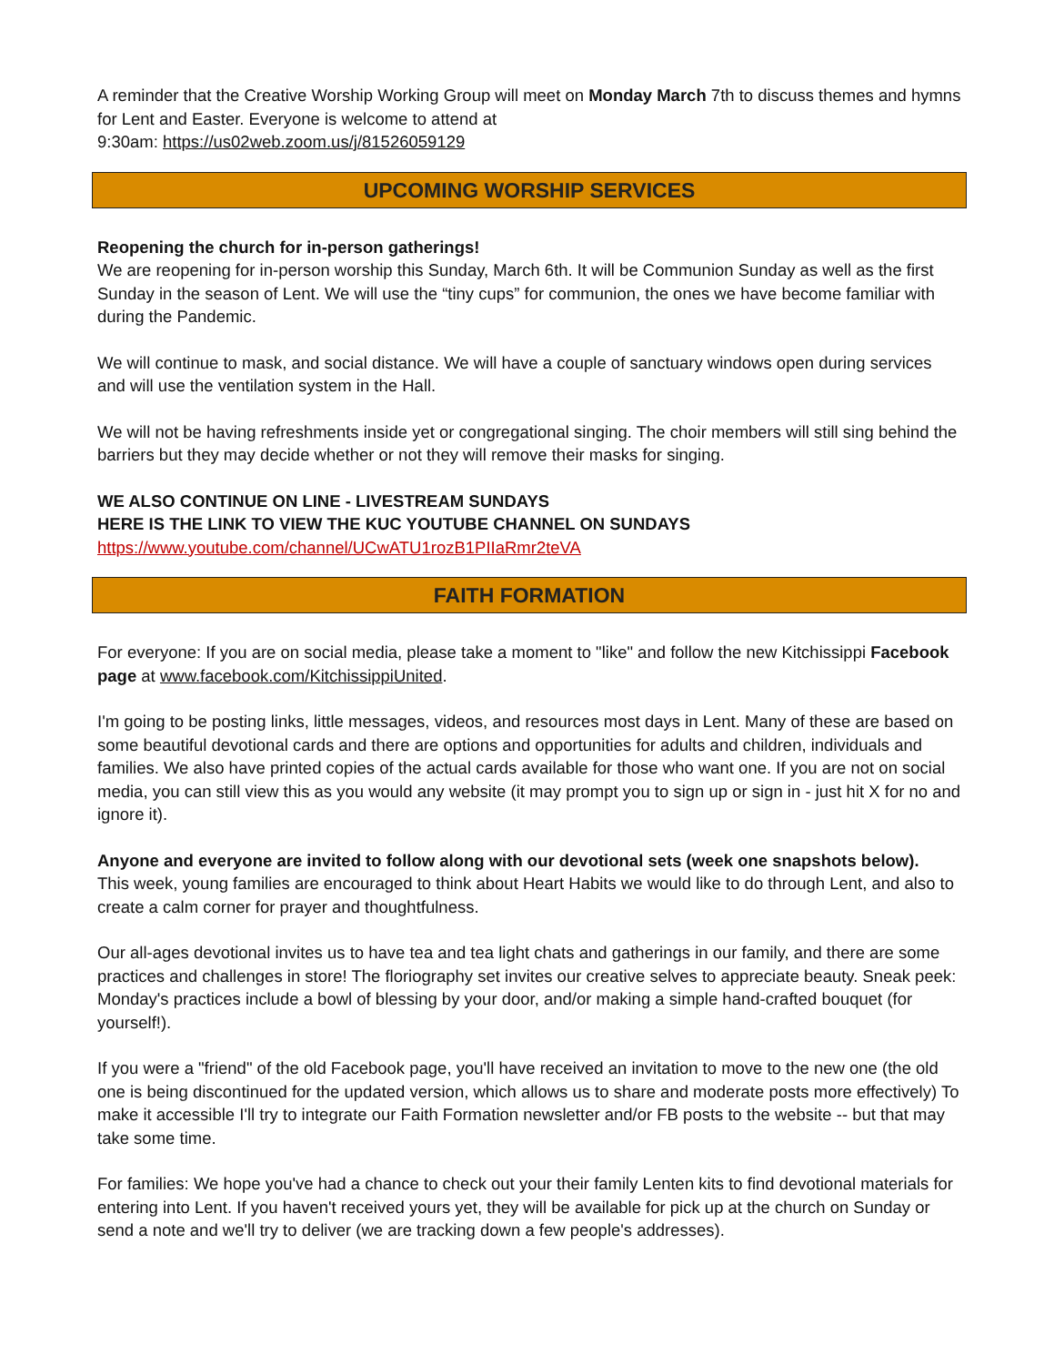A reminder that the Creative Worship Working Group will meet on Monday March 7th to discuss themes and hymns for Lent and Easter. Everyone is welcome to attend at
9:30am: https://us02web.zoom.us/j/81526059129
UPCOMING WORSHIP SERVICES
Reopening the church for in-person gatherings!
We are reopening for in-person worship this Sunday, March 6th. It will be Communion Sunday as well as the first Sunday in the season of Lent. We will use the “tiny cups” for communion, the ones we have become familiar with during the Pandemic.
We will continue to mask, and social distance. We will have a couple of sanctuary windows open during services and will use the ventilation system in the Hall.
We will not be having refreshments inside yet or congregational singing. The choir members will still sing behind the barriers but they may decide whether or not they will remove their masks for singing.
WE ALSO CONTINUE ON LINE - LIVESTREAM SUNDAYS
HERE IS THE LINK TO VIEW THE KUC YOUTUBE CHANNEL ON SUNDAYS
https://www.youtube.com/channel/UCwATU1rozB1PIIaRmr2teVA
FAITH FORMATION
For everyone: If you are on social media, please take a moment to "like" and follow the new Kitchissippi Facebook page at www.facebook.com/KitchissippiUnited.
I'm going to be posting links, little messages, videos, and resources most days in Lent. Many of these are based on some beautiful devotional cards and there are options and opportunities for adults and children, individuals and families. We also have printed copies of the actual cards available for those who want one. If you are not on social media, you can still view this as you would any website (it may prompt you to sign up or sign in - just hit X for no and ignore it).
Anyone and everyone are invited to follow along with our devotional sets (week one snapshots below).
This week, young families are encouraged to think about Heart Habits we would like to do through Lent, and also to create a calm corner for prayer and thoughtfulness.
Our all-ages devotional invites us to have tea and tea light chats and gatherings in our family, and there are some practices and challenges in store! The floriography set invites our creative selves to appreciate beauty. Sneak peek: Monday's practices include a bowl of blessing by your door, and/or making a simple hand-crafted bouquet (for yourself!).
If you were a "friend" of the old Facebook page, you'll have received an invitation to move to the new one (the old one is being discontinued for the updated version, which allows us to share and moderate posts more effectively) To make it accessible I'll try to integrate our Faith Formation newsletter and/or FB posts to the website -- but that may take some time.
For families: We hope you've had a chance to check out your their family Lenten kits to find devotional materials for entering into Lent. If you haven't received yours yet, they will be available for pick up at the church on Sunday or send a note and we'll try to deliver (we are tracking down a few people's addresses).